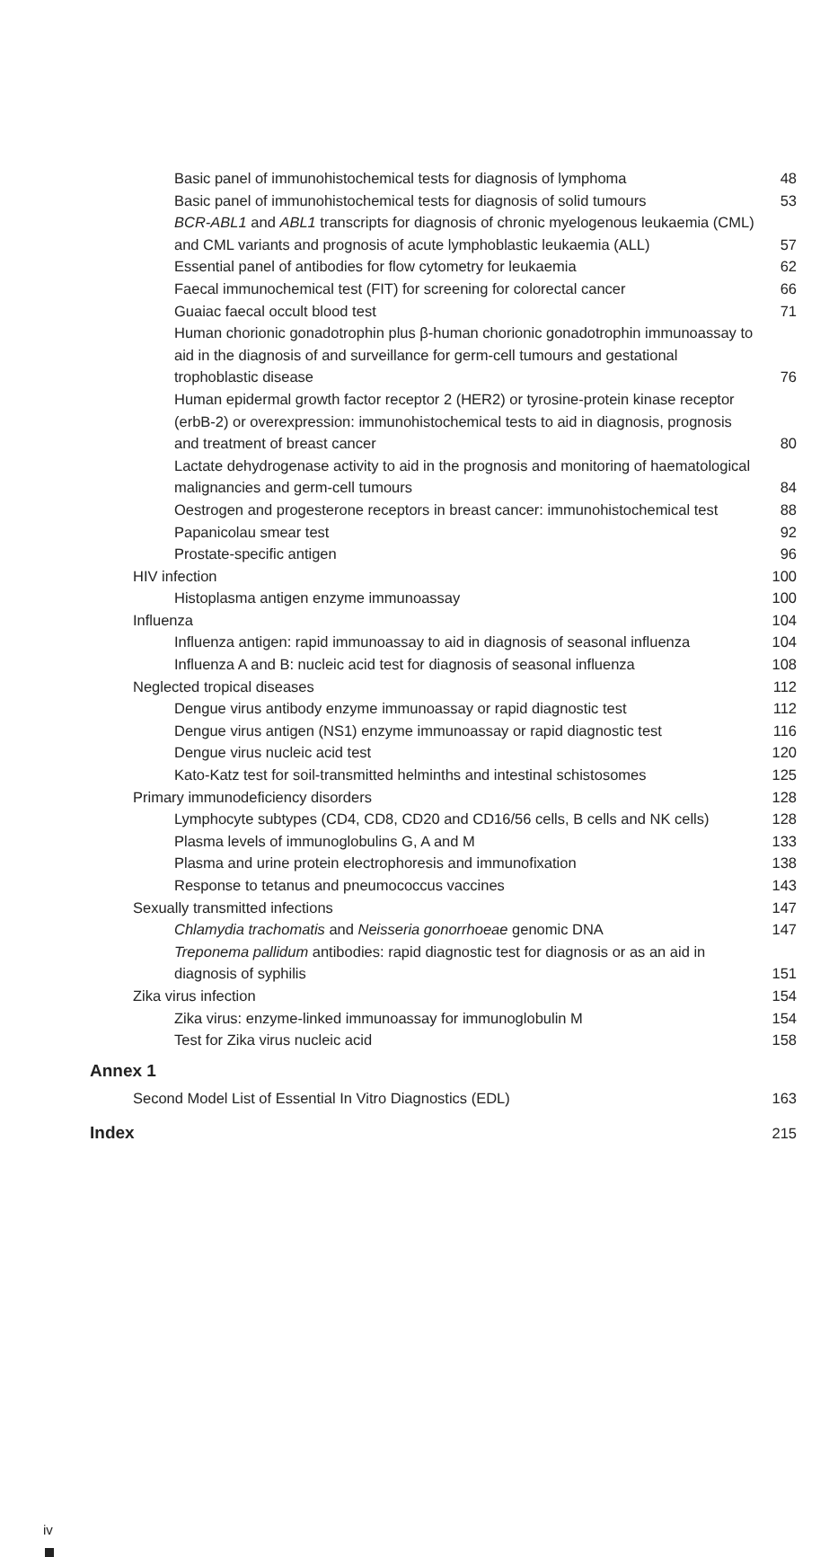Basic panel of immunohistochemical tests for diagnosis of lymphoma 48
Basic panel of immunohistochemical tests for diagnosis of solid tumours 53
BCR-ABL1 and ABL1 transcripts for diagnosis of chronic myelogenous leukaemia (CML) and CML variants and prognosis of acute lymphoblastic leukaemia (ALL) 57
Essential panel of antibodies for flow cytometry for leukaemia 62
Faecal immunochemical test (FIT) for screening for colorectal cancer 66
Guaiac faecal occult blood test 71
Human chorionic gonadotrophin plus β-human chorionic gonadotrophin immunoassay to aid in the diagnosis of and surveillance for germ-cell tumours and gestational trophoblastic disease 76
Human epidermal growth factor receptor 2 (HER2) or tyrosine-protein kinase receptor (erbB-2) or overexpression: immunohistochemical tests to aid in diagnosis, prognosis and treatment of breast cancer 80
Lactate dehydrogenase activity to aid in the prognosis and monitoring of haematological malignancies and germ-cell tumours 84
Oestrogen and progesterone receptors in breast cancer: immunohistochemical test 88
Papanicolau smear test 92
Prostate-specific antigen 96
HIV infection 100
Histoplasma antigen enzyme immunoassay 100
Influenza 104
Influenza antigen: rapid immunoassay to aid in diagnosis of seasonal influenza 104
Influenza A and B: nucleic acid test for diagnosis of seasonal influenza 108
Neglected tropical diseases 112
Dengue virus antibody enzyme immunoassay or rapid diagnostic test 112
Dengue virus antigen (NS1) enzyme immunoassay or rapid diagnostic test 116
Dengue virus nucleic acid test 120
Kato-Katz test for soil-transmitted helminths and intestinal schistosomes 125
Primary immunodeficiency disorders 128
Lymphocyte subtypes (CD4, CD8, CD20 and CD16/56 cells, B cells and NK cells) 128
Plasma levels of immunoglobulins G, A and M 133
Plasma and urine protein electrophoresis and immunofixation 138
Response to tetanus and pneumococcus vaccines 143
Sexually transmitted infections 147
Chlamydia trachomatis and Neisseria gonorrhoeae genomic DNA 147
Treponema pallidum antibodies: rapid diagnostic test for diagnosis or as an aid in diagnosis of syphilis 151
Zika virus infection 154
Zika virus: enzyme-linked immunoassay for immunoglobulin M 154
Test for Zika virus nucleic acid 158
Annex 1
Second Model List of Essential In Vitro Diagnostics (EDL) 163
Index 215
iv